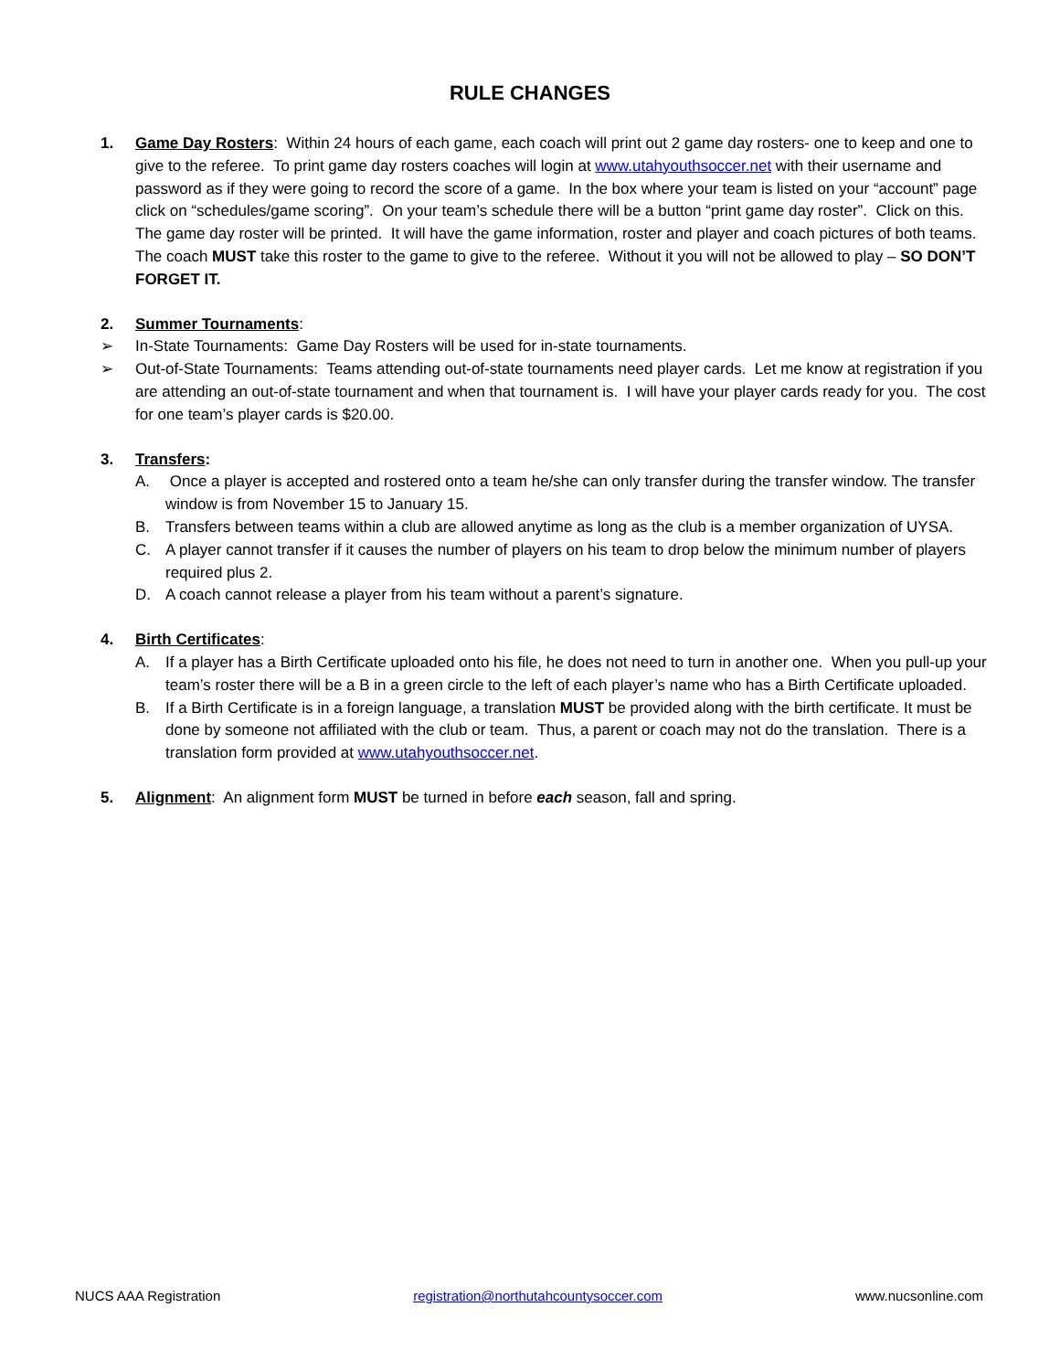RULE CHANGES
1. Game Day Rosters: Within 24 hours of each game, each coach will print out 2 game day rosters- one to keep and one to give to the referee. To print game day rosters coaches will login at www.utahyouthsoccer.net with their username and password as if they were going to record the score of a game. In the box where your team is listed on your “account” page click on “schedules/game scoring”. On your team’s schedule there will be a button “print game day roster”. Click on this. The game day roster will be printed. It will have the game information, roster and player and coach pictures of both teams. The coach MUST take this roster to the game to give to the referee. Without it you will not be allowed to play – SO DON’T FORGET IT.
2. Summer Tournaments:
➢ In-State Tournaments: Game Day Rosters will be used for in-state tournaments.
➢ Out-of-State Tournaments: Teams attending out-of-state tournaments need player cards. Let me know at registration if you are attending an out-of-state tournament and when that tournament is. I will have your player cards ready for you. The cost for one team’s player cards is $20.00.
3. Transfers:
A. Once a player is accepted and rostered onto a team he/she can only transfer during the transfer window. The transfer window is from November 15 to January 15.
B. Transfers between teams within a club are allowed anytime as long as the club is a member organization of UYSA.
C. A player cannot transfer if it causes the number of players on his team to drop below the minimum number of players required plus 2.
D. A coach cannot release a player from his team without a parent’s signature.
4. Birth Certificates:
A. If a player has a Birth Certificate uploaded onto his file, he does not need to turn in another one. When you pull-up your team’s roster there will be a B in a green circle to the left of each player’s name who has a Birth Certificate uploaded.
B. If a Birth Certificate is in a foreign language, a translation MUST be provided along with the birth certificate. It must be done by someone not affiliated with the club or team. Thus, a parent or coach may not do the translation. There is a translation form provided at www.utahyouthsoccer.net.
5. Alignment: An alignment form MUST be turned in before each season, fall and spring.
NUCS AAA Registration registration@northutahcountysoccer.com www.nucsonline.com